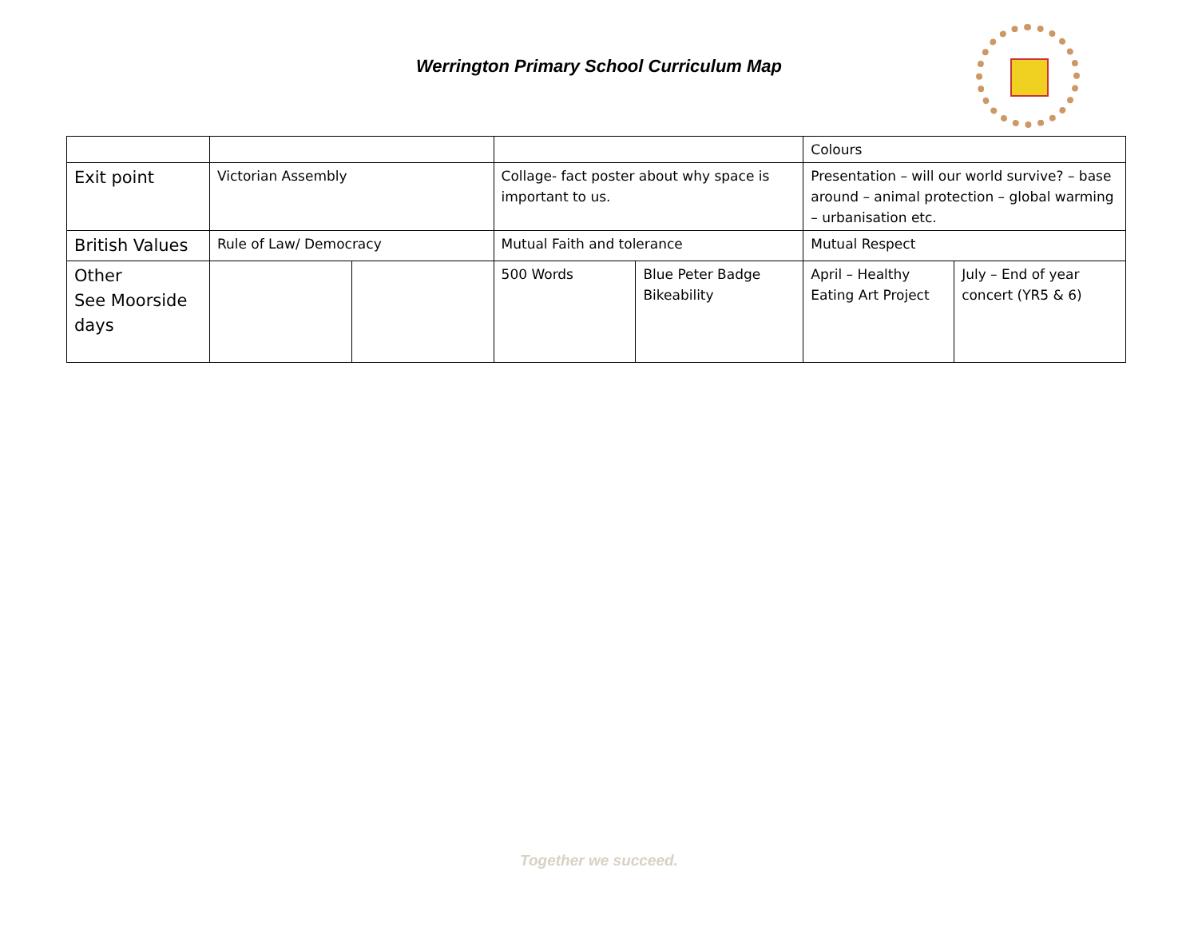Werrington Primary School Curriculum Map
| | | | | | Colours | |
| Exit point | Victorian Assembly | | Collage- fact poster about why space is important to us. | | Presentation – will our world survive? – base around – animal protection – global warming – urbanisation etc. | |
| British Values | Rule of Law/ Democracy | | Mutual Faith and tolerance | | Mutual Respect | |
| Other See Moorside days | | | 500 Words | Blue Peter Badge Bikeability | April – Healthy Eating Art Project | July – End of year concert (YR5 & 6) |
Together we succeed.